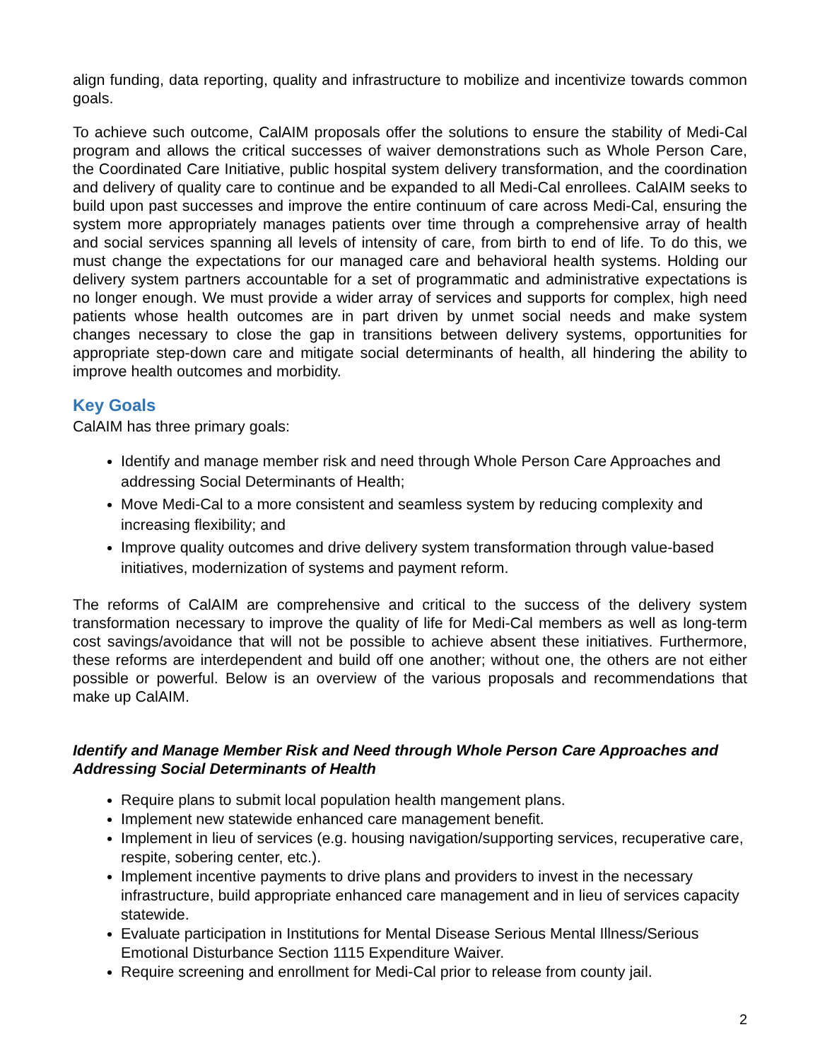align funding, data reporting, quality and infrastructure to mobilize and incentivize towards common goals.
To achieve such outcome, CalAIM proposals offer the solutions to ensure the stability of Medi-Cal program and allows the critical successes of waiver demonstrations such as Whole Person Care, the Coordinated Care Initiative, public hospital system delivery transformation, and the coordination and delivery of quality care to continue and be expanded to all Medi-Cal enrollees. CalAIM seeks to build upon past successes and improve the entire continuum of care across Medi-Cal, ensuring the system more appropriately manages patients over time through a comprehensive array of health and social services spanning all levels of intensity of care, from birth to end of life. To do this, we must change the expectations for our managed care and behavioral health systems. Holding our delivery system partners accountable for a set of programmatic and administrative expectations is no longer enough. We must provide a wider array of services and supports for complex, high need patients whose health outcomes are in part driven by unmet social needs and make system changes necessary to close the gap in transitions between delivery systems, opportunities for appropriate step-down care and mitigate social determinants of health, all hindering the ability to improve health outcomes and morbidity.
Key Goals
CalAIM has three primary goals:
Identify and manage member risk and need through Whole Person Care Approaches and addressing Social Determinants of Health;
Move Medi-Cal to a more consistent and seamless system by reducing complexity and increasing flexibility; and
Improve quality outcomes and drive delivery system transformation through value-based initiatives, modernization of systems and payment reform.
The reforms of CalAIM are comprehensive and critical to the success of the delivery system transformation necessary to improve the quality of life for Medi-Cal members as well as long-term cost savings/avoidance that will not be possible to achieve absent these initiatives. Furthermore, these reforms are interdependent and build off one another; without one, the others are not either possible or powerful. Below is an overview of the various proposals and recommendations that make up CalAIM.
Identify and Manage Member Risk and Need through Whole Person Care Approaches and Addressing Social Determinants of Health
Require plans to submit local population health mangement plans.
Implement new statewide enhanced care management benefit.
Implement in lieu of services (e.g. housing navigation/supporting services, recuperative care, respite, sobering center, etc.).
Implement incentive payments to drive plans and providers to invest in the necessary infrastructure, build appropriate enhanced care management and in lieu of services capacity statewide.
Evaluate participation in Institutions for Mental Disease Serious Mental Illness/Serious Emotional Disturbance Section 1115 Expenditure Waiver.
Require screening and enrollment for Medi-Cal prior to release from county jail.
2